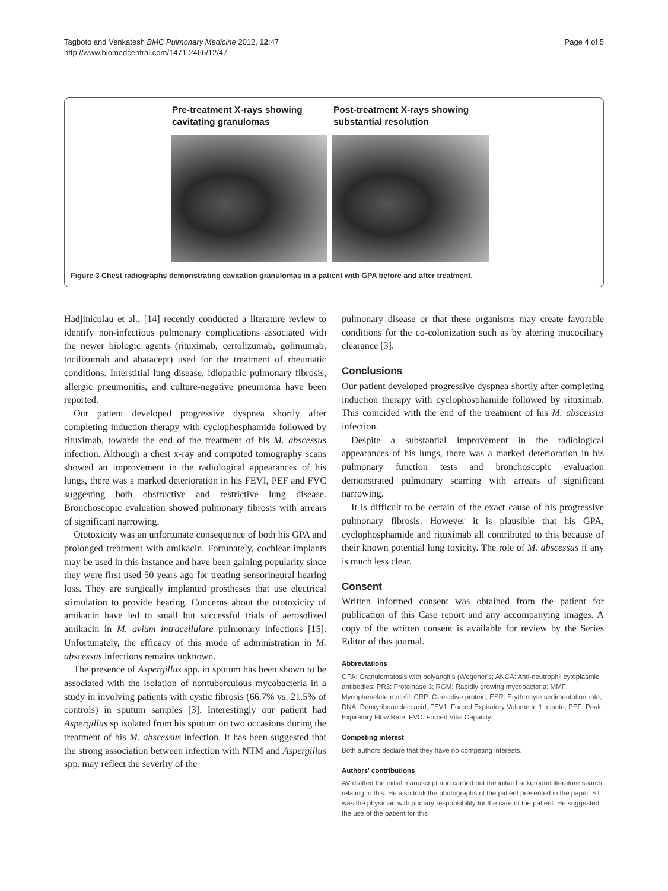Tagboto and Venkatesh BMC Pulmonary Medicine 2012, 12:47
http://www.biomedcentral.com/1471-2466/12/47
Page 4 of 5
Pre-treatment X-rays showing cavitating granulomas
Post-treatment X-rays showing substantial resolution
Figure 3 Chest radiographs demonstrating cavitation granulomas in a patient with GPA before and after treatment.
Hadjinicolau et al., [14] recently conducted a literature review to identify non-infectious pulmonary complications associated with the newer biologic agents (rituximab, certolizumab, golimumab, tocilizumab and abatacept) used for the treatment of rheumatic conditions. Interstitial lung disease, idiopathic pulmonary fibrosis, allergic pneumonitis, and culture-negative pneumonia have been reported.
Our patient developed progressive dyspnea shortly after completing induction therapy with cyclophosphamide followed by rituximab, towards the end of the treatment of his M. abscessus infection. Although a chest x-ray and computed tomography scans showed an improvement in the radiological appearances of his lungs, there was a marked deterioration in his FEVI, PEF and FVC suggesting both obstructive and restrictive lung disease. Bronchoscopic evaluation showed pulmonary fibrosis with arrears of significant narrowing.
Ototoxicity was an unfortunate consequence of both his GPA and prolonged treatment with amikacin. Fortunately, cochlear implants may be used in this instance and have been gaining popularity since they were first used 50 years ago for treating sensorineural hearing loss. They are surgically implanted prostheses that use electrical stimulation to provide hearing. Concerns about the ototoxicity of amikacin have led to small but successful trials of aerosolized amikacin in M. avium intracellulare pulmonary infections [15]. Unfortunately, the efficacy of this mode of administration in M. abscessus infections remains unknown.
The presence of Aspergillus spp. in sputum has been shown to be associated with the isolation of nontuberculous mycobacteria in a study in involving patients with cystic fibrosis (66.7% vs. 21.5% of controls) in sputum samples [3]. Interestingly our patient had Aspergillus sp isolated from his sputum on two occasions during the treatment of his M. abscessus infection. It has been suggested that the strong association between infection with NTM and Aspergillus spp. may reflect the severity of the
pulmonary disease or that these organisms may create favorable conditions for the co-colonization such as by altering mucociliary clearance [3].
Conclusions
Our patient developed progressive dyspnea shortly after completing induction therapy with cyclophosphamide followed by rituximab. This coincided with the end of the treatment of his M. abscessus infection.
Despite a substantial improvement in the radiological appearances of his lungs, there was a marked deterioration in his pulmonary function tests and bronchoscopic evaluation demonstrated pulmonary scarring with arrears of significant narrowing.
It is difficult to be certain of the exact cause of his progressive pulmonary fibrosis. However it is plausible that his GPA, cyclophosphamide and rituximab all contributed to this because of their known potential lung toxicity. The role of M. abscessus if any is much less clear.
Consent
Written informed consent was obtained from the patient for publication of this Case report and any accompanying images. A copy of the written consent is available for review by the Series Editor of this journal.
Abbreviations
GPA: Granulomatosis with polyangitis (Wegener's; ANCA: Anti-neutrophil cytoplasmic antibodies; PR3: Proteinase 3; RGM: Rapidly growing mycobacteria; MMF: Mycophenelate motefil; CRP: C-reactive protein; ESR: Erythrocyte sedimentation rate; DNA: Deoxyribonucleic acid; FEV1: Forced Expiratory Volume in 1 minute; PEF: Peak Expiratory Flow Rate; FVC: Forced Vital Capacity.
Competing interest
Both authors declare that they have no competing interests.
Authors' contributions
AV drafted the initial manuscript and carried out the initial background literature search relating to this. He also took the photographs of the patient presented in the paper. ST was the physician with primary responsibility for the care of the patient. He suggested the use of the patient for this